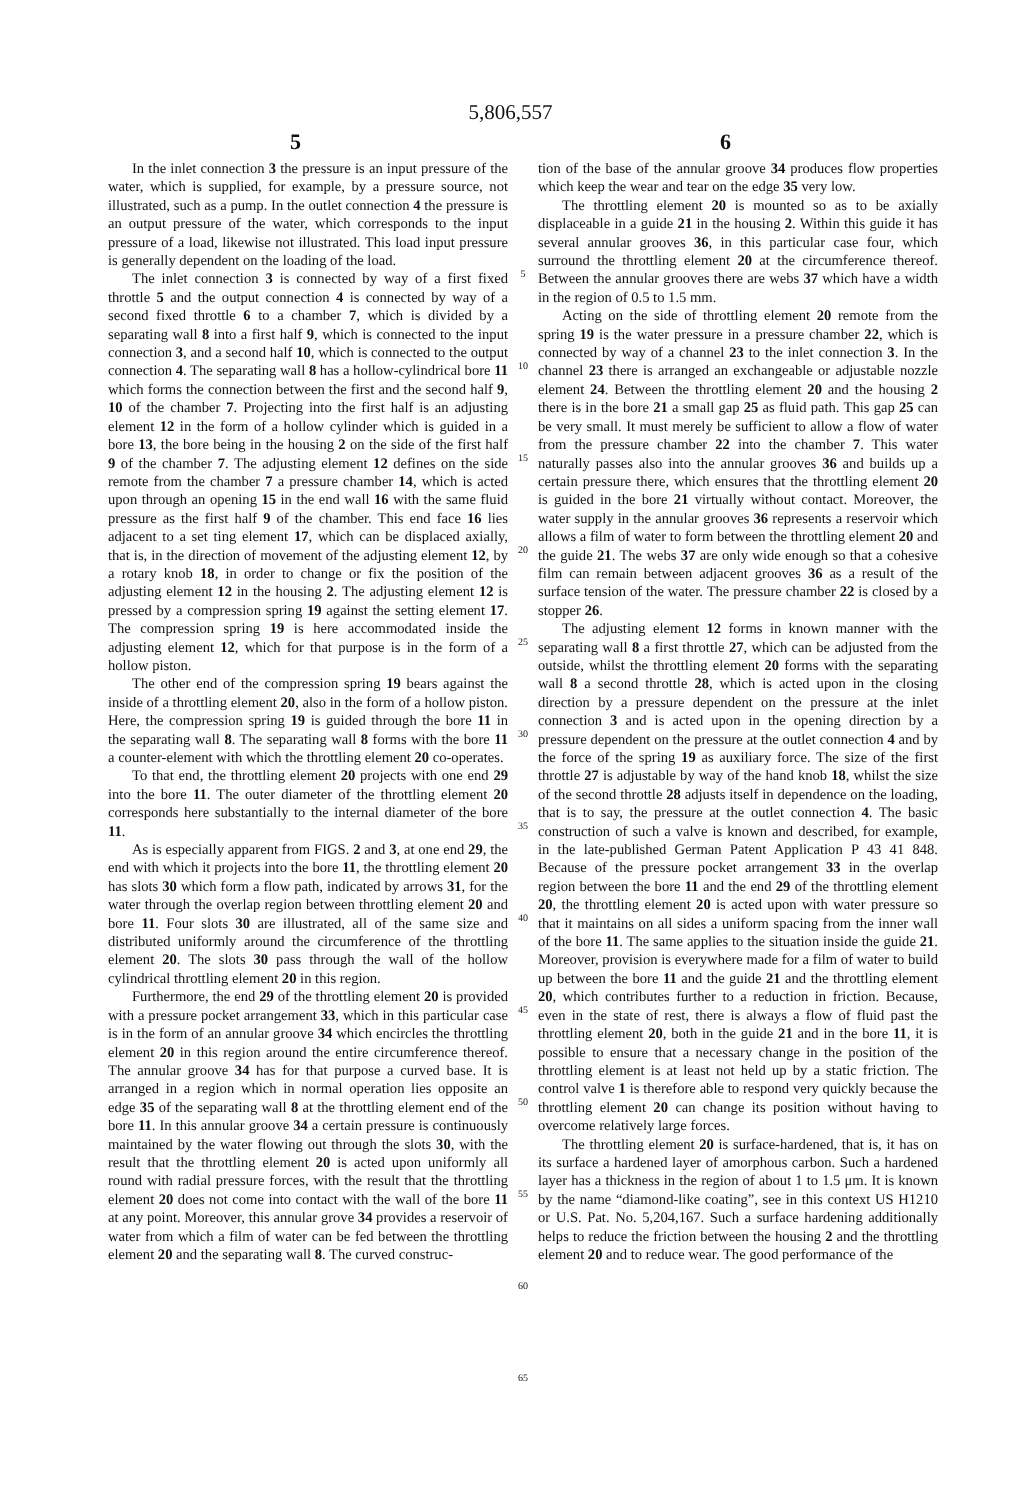5,806,557
5 6
In the inlet connection 3 the pressure is an input pressure of the water, which is supplied, for example, by a pressure source, not illustrated, such as a pump. In the outlet connection 4 the pressure is an output pressure of the water, which corresponds to the input pressure of a load, likewise not illustrated. This load input pressure is generally dependent on the loading of the load.
The inlet connection 3 is connected by way of a first fixed throttle 5 and the output connection 4 is connected by way of a second fixed throttle 6 to a chamber 7, which is divided by a separating wall 8 into a first half 9, which is connected to the input connection 3, and a second half 10, which is connected to the output connection 4. The separating wall 8 has a hollow-cylindrical bore 11 which forms the connection between the first and the second half 9, 10 of the chamber 7. Projecting into the first half is an adjusting element 12 in the form of a hollow cylinder which is guided in a bore 13, the bore being in the housing 2 on the side of the first half 9 of the chamber 7. The adjusting element 12 defines on the side remote from the chamber 7 a pressure chamber 14, which is acted upon through an opening 15 in the end wall 16 with the same fluid pressure as the first half 9 of the chamber. This end face 16 lies adjacent to a set ting element 17, which can be displaced axially, that is, in the direction of movement of the adjusting element 12, by a rotary knob 18, in order to change or fix the position of the adjusting element 12 in the housing 2. The adjusting element 12 is pressed by a compression spring 19 against the setting element 17. The compression spring 19 is here accommodated inside the adjusting element 12, which for that purpose is in the form of a hollow piston.
The other end of the compression spring 19 bears against the inside of a throttling element 20, also in the form of a hollow piston. Here, the compression spring 19 is guided through the bore 11 in the separating wall 8. The separating wall 8 forms with the bore 11 a counter-element with which the throttling element 20 co-operates.
To that end, the throttling element 20 projects with one end 29 into the bore 11. The outer diameter of the throttling element 20 corresponds here substantially to the internal diameter of the bore 11.
As is especially apparent from FIGS. 2 and 3, at one end 29, the end with which it projects into the bore 11, the throttling element 20 has slots 30 which form a flow path, indicated by arrows 31, for the water through the overlap region between throttling element 20 and bore 11. Four slots 30 are illustrated, all of the same size and distributed uniformly around the circumference of the throttling element 20. The slots 30 pass through the wall of the hollow cylindrical throttling element 20 in this region.
Furthermore, the end 29 of the throttling element 20 is provided with a pressure pocket arrangement 33, which in this particular case is in the form of an annular groove 34 which encircles the throttling element 20 in this region around the entire circumference thereof. The annular groove 34 has for that purpose a curved base. It is arranged in a region which in normal operation lies opposite an edge 35 of the separating wall 8 at the throttling element end of the bore 11. In this annular groove 34 a certain pressure is continuously maintained by the water flowing out through the slots 30, with the result that the throttling element 20 is acted upon uniformly all round with radial pressure forces, with the result that the throttling element 20 does not come into contact with the wall of the bore 11 at any point. Moreover, this annular grove 34 provides a reservoir of water from which a film of water can be fed between the throttling element 20 and the separating wall 8. The curved construc-
5
10
15
20
25
30
35
40
45
50
55
60
65
tion of the base of the annular groove 34 produces flow properties which keep the wear and tear on the edge 35 very low.
The throttling element 20 is mounted so as to be axially displaceable in a guide 21 in the housing 2. Within this guide it has several annular grooves 36, in this particular case four, which surround the throttling element 20 at the circumference thereof. Between the annular grooves there are webs 37 which have a width in the region of 0.5 to 1.5 mm.
Acting on the side of throttling element 20 remote from the spring 19 is the water pressure in a pressure chamber 22, which is connected by way of a channel 23 to the inlet connection 3. In the channel 23 there is arranged an exchangeable or adjustable nozzle element 24. Between the throttling element 20 and the housing 2 there is in the bore 21 a small gap 25 as fluid path. This gap 25 can be very small. It must merely be sufficient to allow a flow of water from the pressure chamber 22 into the chamber 7. This water naturally passes also into the annular grooves 36 and builds up a certain pressure there, which ensures that the throttling element 20 is guided in the bore 21 virtually without contact. Moreover, the water supply in the annular grooves 36 represents a reservoir which allows a film of water to form between the throttling element 20 and the guide 21. The webs 37 are only wide enough so that a cohesive film can remain between adjacent grooves 36 as a result of the surface tension of the water. The pressure chamber 22 is closed by a stopper 26.
The adjusting element 12 forms in known manner with the separating wall 8 a first throttle 27, which can be adjusted from the outside, whilst the throttling element 20 forms with the separating wall 8 a second throttle 28, which is acted upon in the closing direction by a pressure dependent on the pressure at the inlet connection 3 and is acted upon in the opening direction by a pressure dependent on the pressure at the outlet connection 4 and by the force of the spring 19 as auxiliary force. The size of the first throttle 27 is adjustable by way of the hand knob 18, whilst the size of the second throttle 28 adjusts itself in dependence on the loading, that is to say, the pressure at the outlet connection 4. The basic construction of such a valve is known and described, for example, in the late-published German Patent Application P 43 41 848. Because of the pressure pocket arrangement 33 in the overlap region between the bore 11 and the end 29 of the throttling element 20, the throttling element 20 is acted upon with water pressure so that it maintains on all sides a uniform spacing from the inner wall of the bore 11. The same applies to the situation inside the guide 21. Moreover, provision is everywhere made for a film of water to build up between the bore 11 and the guide 21 and the throttling element 20, which contributes further to a reduction in friction. Because, even in the state of rest, there is always a flow of fluid past the throttling element 20, both in the guide 21 and in the bore 11, it is possible to ensure that a necessary change in the position of the throttling element is at least not held up by a static friction. The control valve 1 is therefore able to respond very quickly because the throttling element 20 can change its position without having to overcome relatively large forces.
The throttling element 20 is surface-hardened, that is, it has on its surface a hardened layer of amorphous carbon. Such a hardened layer has a thickness in the region of about 1 to 1.5 μm. It is known by the name “diamond-like coating”, see in this context US H1210 or U.S. Pat. No. 5,204,167. Such a surface hardening additionally helps to reduce the friction between the housing 2 and the throttling element 20 and to reduce wear. The good performance of the